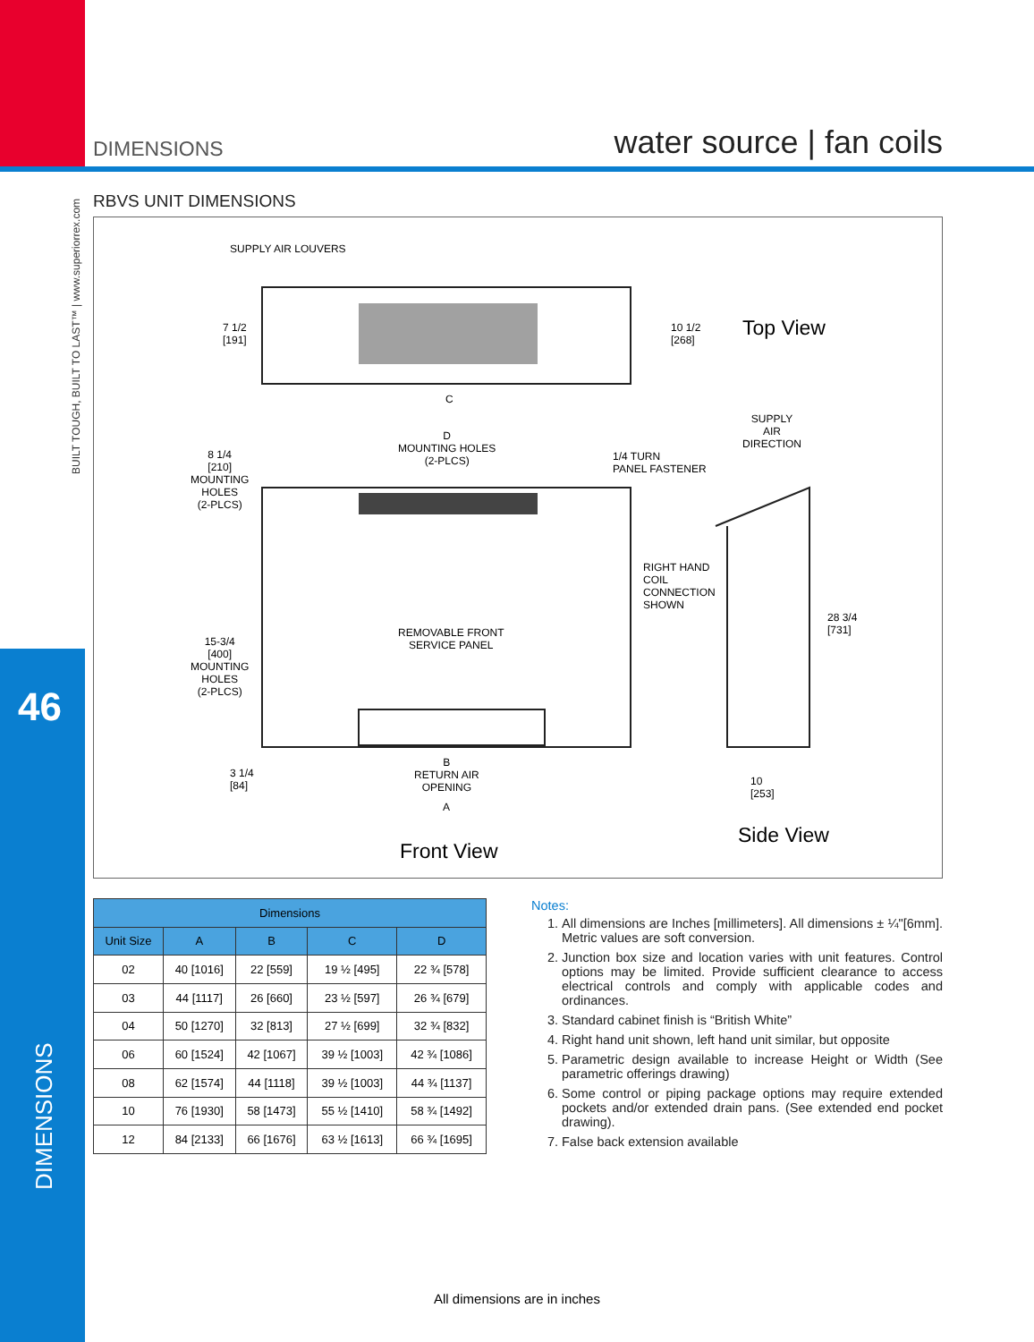BUILT TOUGH, BUILT TO LAST™ | www.superiorrex.com
46
DIMENSIONS
DIMENSIONS water source | fan coils
RBVS UNIT DIMENSIONS
SUPPLY AIR LOUVERS
7 1/2
[191]
10 1/2
[268]
Top View
C
D
MOUNTING HOLES
(2-PLCS)
8 1/4
[210]
MOUNTING
HOLES
(2-PLCS)
1/4 TURN
PANEL FASTENER
SUPPLY
AIR
DIRECTION
RIGHT HAND
COIL
CONNECTION
SHOWN
28 3/4
[731]
REMOVABLE FRONT
SERVICE PANEL
15-3/4
[400]
MOUNTING
HOLES
(2-PLCS)
3 1/4
[84]
B
RETURN AIR
OPENING
10
[253]
A
Front View
Side View
| Dimensions | | | | |
| --- | --- | --- | --- | --- |
| Unit Size | A | B | C | D |
| 02 | 40 [1016] | 22 [559] | 19 ½ [495] | 22 ¾ [578] |
| 03 | 44 [1117] | 26 [660] | 23 ½ [597] | 26 ¾ [679] |
| 04 | 50 [1270] | 32 [813] | 27 ½ [699] | 32 ¾ [832] |
| 06 | 60 [1524] | 42 [1067] | 39 ½ [1003] | 42 ¾ [1086] |
| 08 | 62 [1574] | 44 [1118] | 39 ½ [1003] | 44 ¾ [1137] |
| 10 | 76 [1930] | 58 [1473] | 55 ½ [1410] | 58 ¾ [1492] |
| 12 | 84 [2133] | 66 [1676] | 63 ½ [1613] | 66 ¾ [1695] |
Notes:
1. All dimensions are Inches [millimeters]. All dimensions ± ¼"[6mm]. Metric values are soft conversion.
2. Junction box size and location varies with unit features. Control options may be limited. Provide sufficient clearance to access electrical controls and comply with applicable codes and ordinances.
3. Standard cabinet finish is “British White”
4. Right hand unit shown, left hand unit similar, but opposite
5. Parametric design available to increase Height or Width (See parametric offerings drawing)
6. Some control or piping package options may require extended pockets and/or extended drain pans. (See extended end pocket drawing).
7. False back extension available
All dimensions are in inches